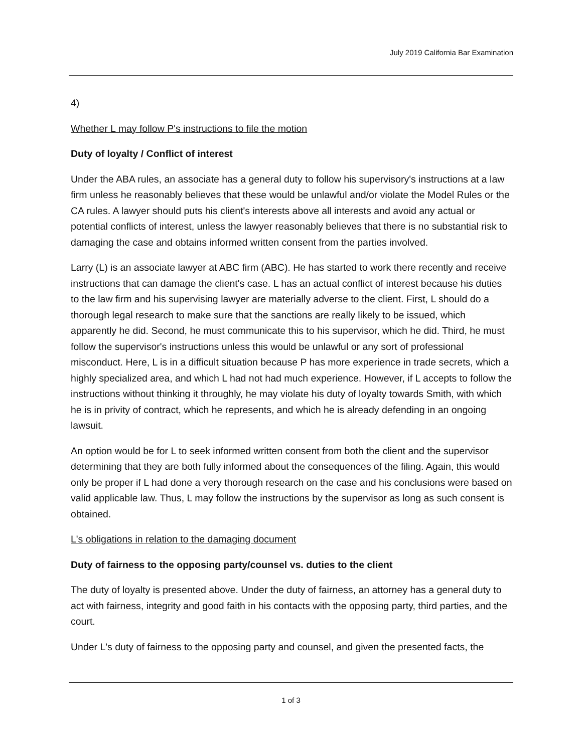July 2019 California Bar Examination
4)
Whether L may follow P's instructions to file the motion
Duty of loyalty / Conflict of interest
Under the ABA rules, an associate has a general duty to follow his supervisory's instructions at a law firm unless he reasonably believes that these would be unlawful and/or violate the Model Rules or the CA rules. A lawyer should puts his client's interests above all interests and avoid any actual or potential conflicts of interest, unless the lawyer reasonably believes that there is no substantial risk to damaging the case and obtains informed written consent from the parties involved.
Larry (L) is an associate lawyer at ABC firm (ABC). He has started to work there recently and receive instructions that can damage the client's case. L has an actual conflict of interest because his duties to the law firm and his supervising lawyer are materially adverse to the client. First, L should do a thorough legal research to make sure that the sanctions are really likely to be issued, which apparently he did. Second, he must communicate this to his supervisor, which he did. Third, he must follow the supervisor's instructions unless this would be unlawful or any sort of professional misconduct. Here, L is in a difficult situation because P has more experience in trade secrets, which a highly specialized area, and which L had not had much experience. However, if L accepts to follow the instructions without thinking it throughly, he may violate his duty of loyalty towards Smith, with which he is in privity of contract, which he represents, and which he is already defending in an ongoing lawsuit.
An option would be for L to seek informed written consent from both the client and the supervisor determining that they are both fully informed about the consequences of the filing. Again, this would only be proper if L had done a very thorough research on the case and his conclusions were based on valid applicable law. Thus, L may follow the instructions by the supervisor as long as such consent is obtained.
L's obligations in relation to the damaging document
Duty of fairness to the opposing party/counsel vs. duties to the client
The duty of loyalty is presented above. Under the duty of fairness, an attorney has a general duty to act with fairness, integrity and good faith in his contacts with the opposing party, third parties, and the court.
Under L's duty of fairness to the opposing party and counsel, and given the presented facts, the
1 of 3